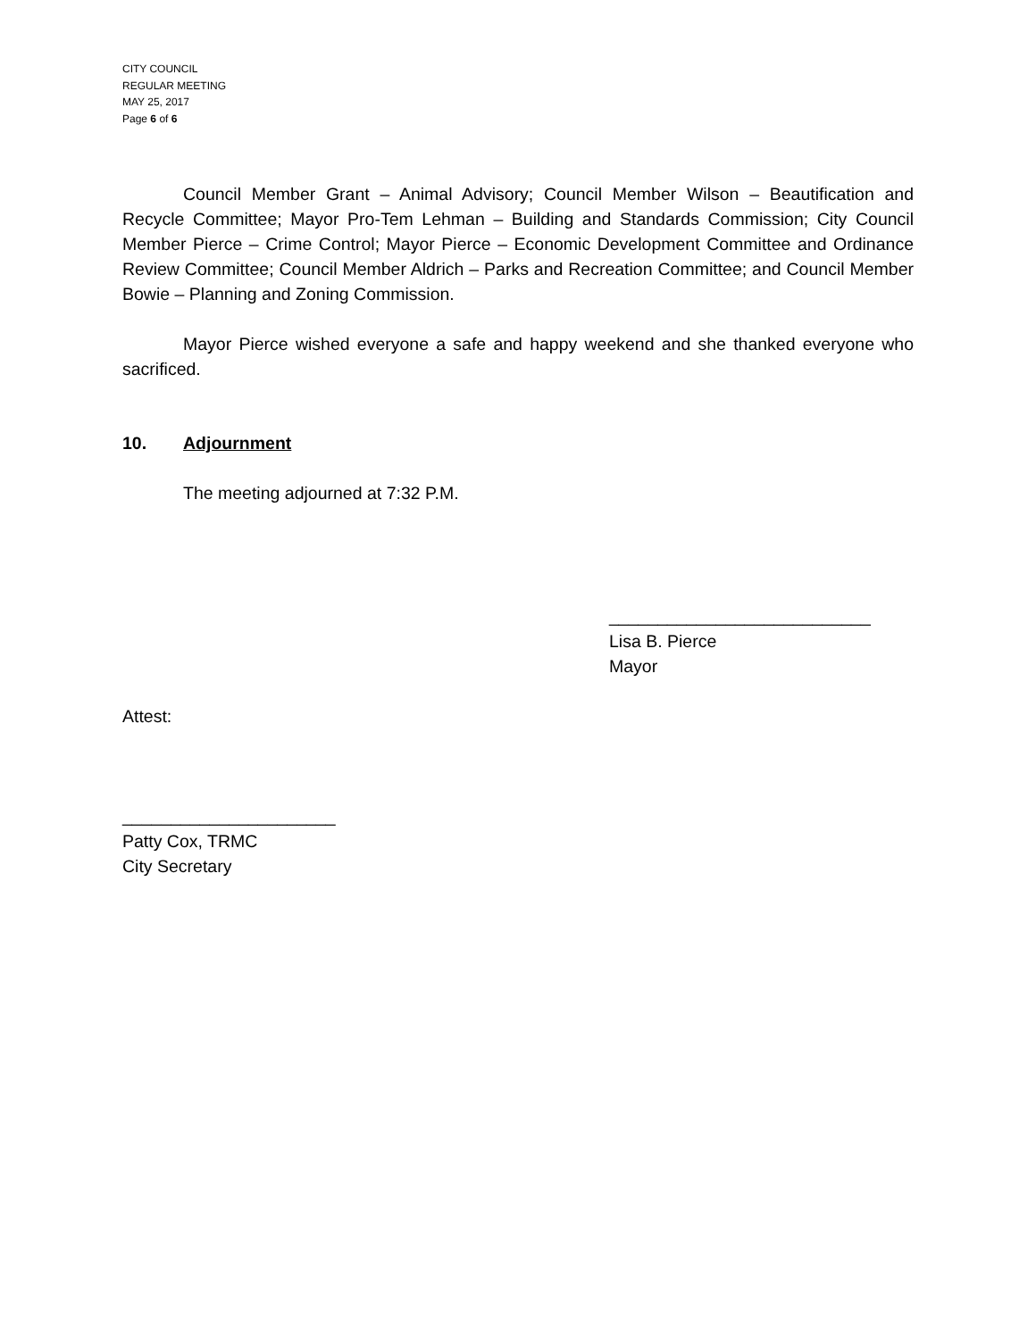CITY COUNCIL
REGULAR MEETING
MAY 25, 2017
Page 6 of 6
Council Member Grant – Animal Advisory; Council Member Wilson – Beautification and Recycle Committee; Mayor Pro-Tem Lehman – Building and Standards Commission; City Council Member Pierce – Crime Control; Mayor Pierce – Economic Development Committee and Ordinance Review Committee; Council Member Aldrich – Parks and Recreation Committee; and Council Member Bowie – Planning and Zoning Commission.
Mayor Pierce wished everyone a safe and happy weekend and she thanked everyone who sacrificed.
10. Adjournment
The meeting adjourned at 7:32 P.M.
___________________________
Lisa B. Pierce
Mayor
Attest:
______________________
Patty Cox, TRMC
City Secretary